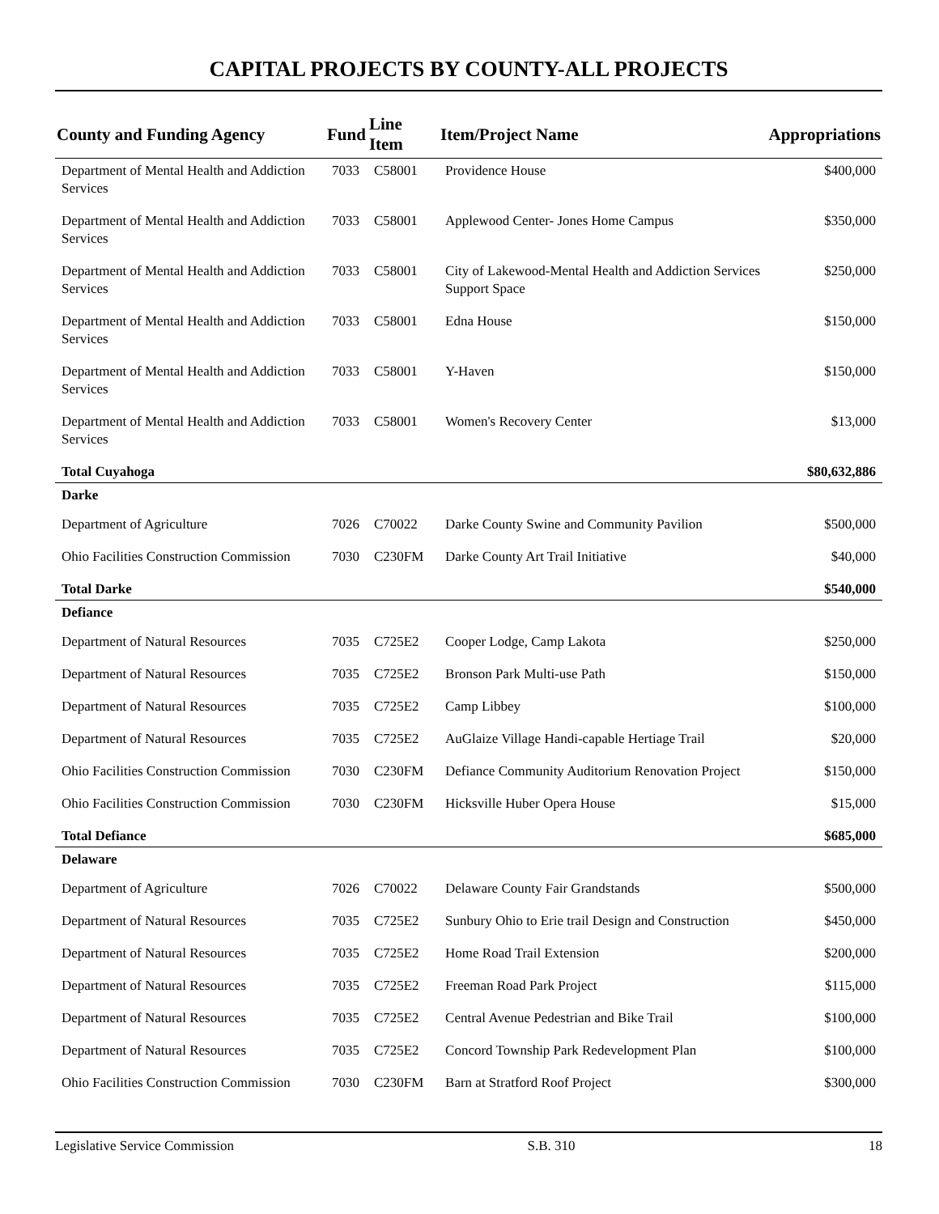CAPITAL PROJECTS BY COUNTY-ALL PROJECTS
| County and Funding Agency | Fund | Line Item | Item/Project Name | Appropriations |
| --- | --- | --- | --- | --- |
| Department of Mental Health and Addiction Services | 7033 | C58001 | Providence House | $400,000 |
| Department of Mental Health and Addiction Services | 7033 | C58001 | Applewood Center- Jones Home Campus | $350,000 |
| Department of Mental Health and Addiction Services | 7033 | C58001 | City of Lakewood-Mental Health and Addiction Services Support Space | $250,000 |
| Department of Mental Health and Addiction Services | 7033 | C58001 | Edna House | $150,000 |
| Department of Mental Health and Addiction Services | 7033 | C58001 | Y-Haven | $150,000 |
| Department of Mental Health and Addiction Services | 7033 | C58001 | Women's Recovery Center | $13,000 |
| Total Cuyahoga | | | | $80,632,886 |
| Darke | | | | |
| Department of Agriculture | 7026 | C70022 | Darke County Swine and Community Pavilion | $500,000 |
| Ohio Facilities Construction Commission | 7030 | C230FM | Darke County Art Trail Initiative | $40,000 |
| Total Darke | | | | $540,000 |
| Defiance | | | | |
| Department of Natural Resources | 7035 | C725E2 | Cooper Lodge, Camp Lakota | $250,000 |
| Department of Natural Resources | 7035 | C725E2 | Bronson Park Multi-use Path | $150,000 |
| Department of Natural Resources | 7035 | C725E2 | Camp Libbey | $100,000 |
| Department of Natural Resources | 7035 | C725E2 | AuGlaize Village Handi-capable Hertiage Trail | $20,000 |
| Ohio Facilities Construction Commission | 7030 | C230FM | Defiance Community Auditorium Renovation Project | $150,000 |
| Ohio Facilities Construction Commission | 7030 | C230FM | Hicksville Huber Opera House | $15,000 |
| Total Defiance | | | | $685,000 |
| Delaware | | | | |
| Department of Agriculture | 7026 | C70022 | Delaware County Fair Grandstands | $500,000 |
| Department of Natural Resources | 7035 | C725E2 | Sunbury Ohio to Erie trail Design and Construction | $450,000 |
| Department of Natural Resources | 7035 | C725E2 | Home Road Trail Extension | $200,000 |
| Department of Natural Resources | 7035 | C725E2 | Freeman Road Park Project | $115,000 |
| Department of Natural Resources | 7035 | C725E2 | Central Avenue Pedestrian and Bike Trail | $100,000 |
| Department of Natural Resources | 7035 | C725E2 | Concord Township Park Redevelopment Plan | $100,000 |
| Ohio Facilities Construction Commission | 7030 | C230FM | Barn at Stratford Roof Project | $300,000 |
Legislative Service Commission S.B. 310 18